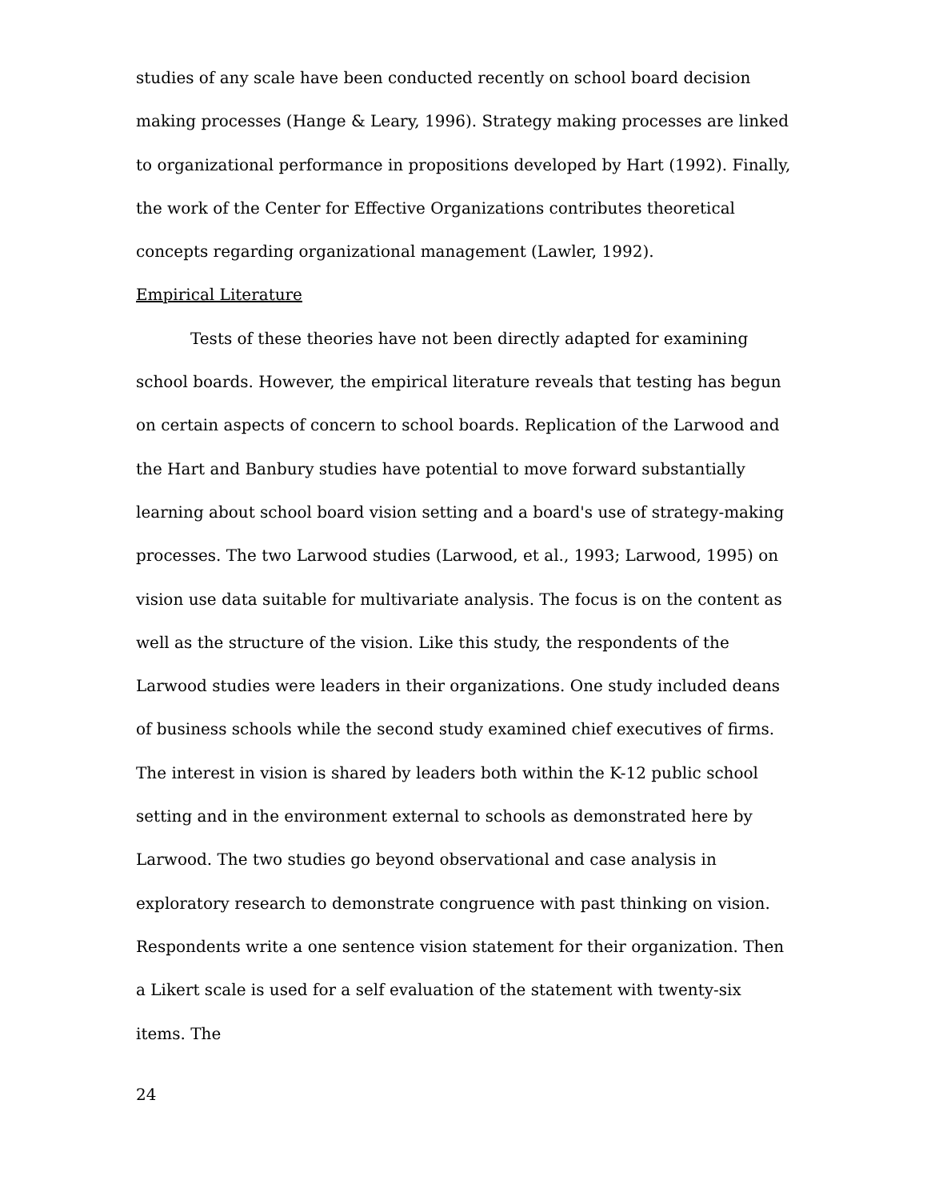studies of any scale have been conducted recently on school board decision making processes (Hange & Leary, 1996). Strategy making processes are linked to organizational performance in propositions developed by Hart (1992). Finally, the work of the Center for Effective Organizations contributes theoretical concepts regarding organizational management (Lawler, 1992).
Empirical Literature
Tests of these theories have not been directly adapted for examining school boards. However, the empirical literature reveals that testing has begun on certain aspects of concern to school boards. Replication of the Larwood and the Hart and Banbury studies have potential to move forward substantially learning about school board vision setting and a board's use of strategy-making processes. The two Larwood studies (Larwood, et al., 1993; Larwood, 1995) on vision use data suitable for multivariate analysis. The focus is on the content as well as the structure of the vision. Like this study, the respondents of the Larwood studies were leaders in their organizations. One study included deans of business schools while the second study examined chief executives of firms. The interest in vision is shared by leaders both within the K-12 public school setting and in the environment external to schools as demonstrated here by Larwood. The two studies go beyond observational and case analysis in exploratory research to demonstrate congruence with past thinking on vision. Respondents write a one sentence vision statement for their organization. Then a Likert scale is used for a self evaluation of the statement with twenty-six items. The
24